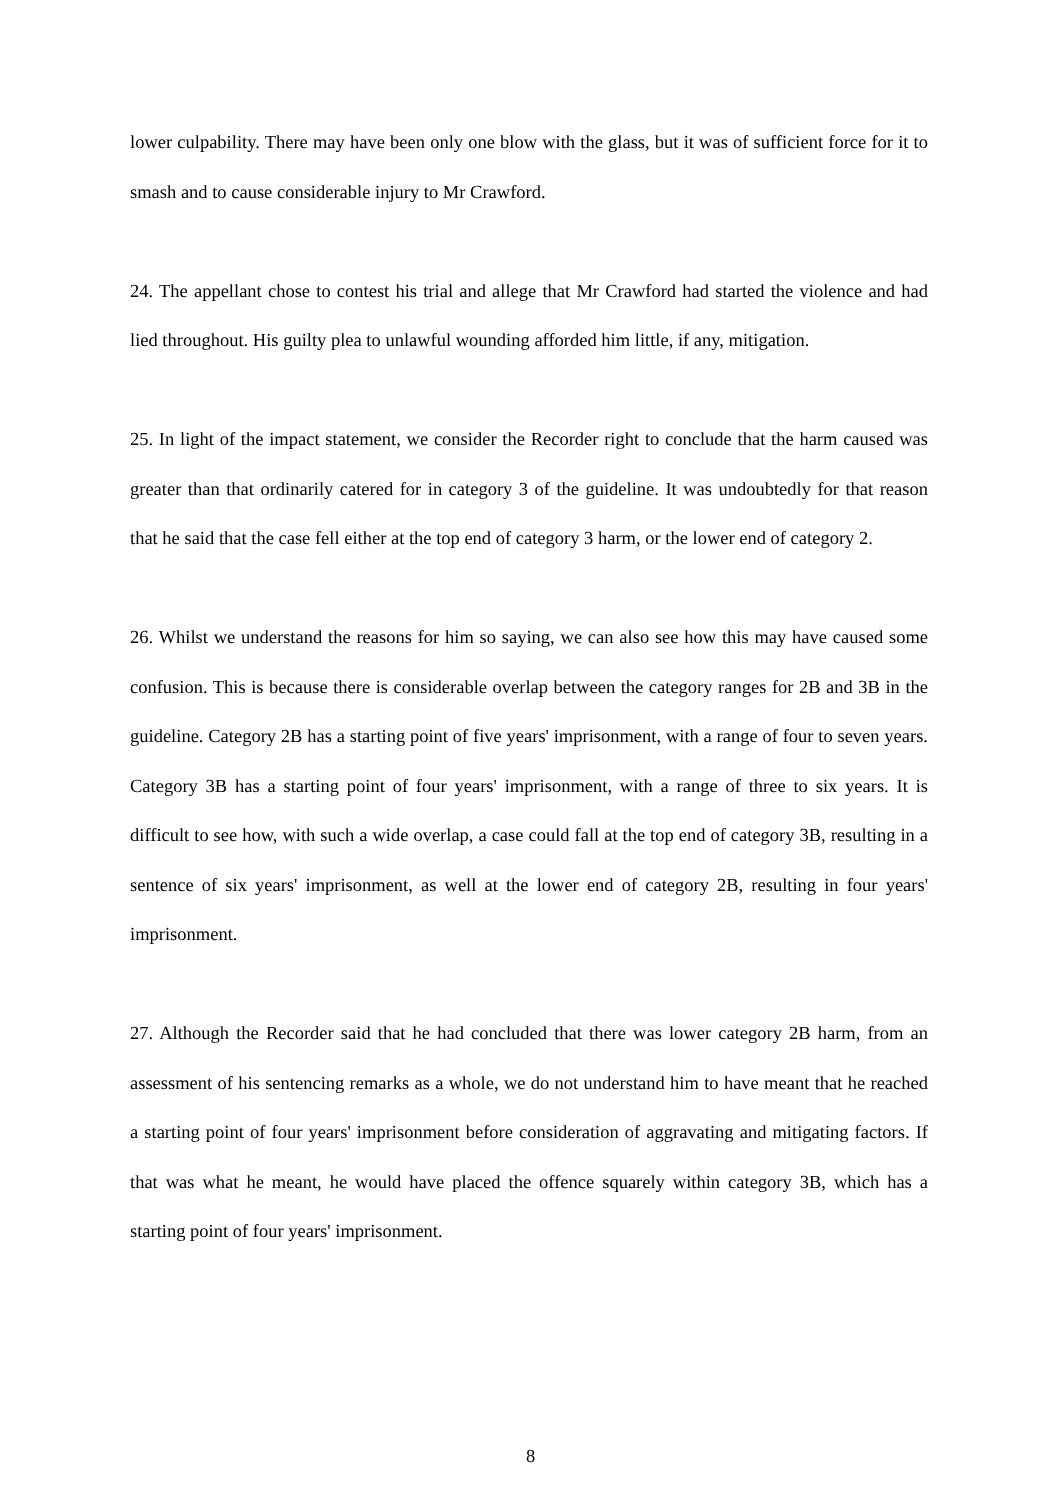lower culpability. There may have been only one blow with the glass, but it was of sufficient force for it to smash and to cause considerable injury to Mr Crawford.
24. The appellant chose to contest his trial and allege that Mr Crawford had started the violence and had lied throughout. His guilty plea to unlawful wounding afforded him little, if any, mitigation.
25. In light of the impact statement, we consider the Recorder right to conclude that the harm caused was greater than that ordinarily catered for in category 3 of the guideline. It was undoubtedly for that reason that he said that the case fell either at the top end of category 3 harm, or the lower end of category 2.
26. Whilst we understand the reasons for him so saying, we can also see how this may have caused some confusion. This is because there is considerable overlap between the category ranges for 2B and 3B in the guideline. Category 2B has a starting point of five years' imprisonment, with a range of four to seven years. Category 3B has a starting point of four years' imprisonment, with a range of three to six years. It is difficult to see how, with such a wide overlap, a case could fall at the top end of category 3B, resulting in a sentence of six years' imprisonment, as well at the lower end of category 2B, resulting in four years' imprisonment.
27. Although the Recorder said that he had concluded that there was lower category 2B harm, from an assessment of his sentencing remarks as a whole, we do not understand him to have meant that he reached a starting point of four years' imprisonment before consideration of aggravating and mitigating factors. If that was what he meant, he would have placed the offence squarely within category 3B, which has a starting point of four years' imprisonment.
8